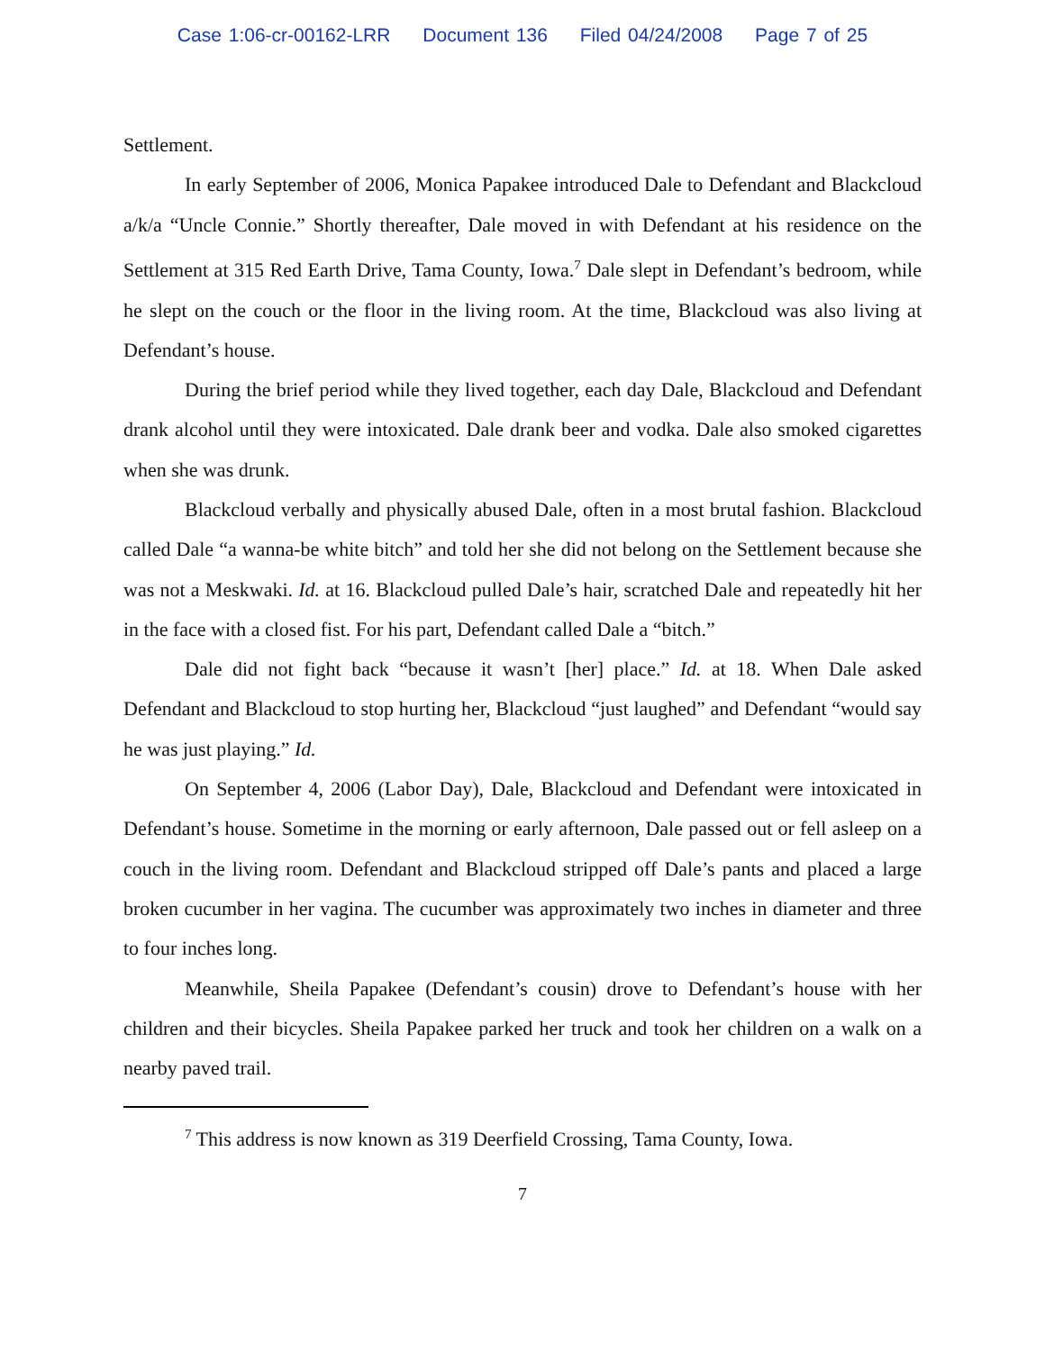Case 1:06-cr-00162-LRR Document 136 Filed 04/24/2008 Page 7 of 25
Settlement.
In early September of 2006, Monica Papakee introduced Dale to Defendant and Blackcloud a/k/a “Uncle Connie.” Shortly thereafter, Dale moved in with Defendant at his residence on the Settlement at 315 Red Earth Drive, Tama County, Iowa.<sup>7</sup> Dale slept in Defendant’s bedroom, while he slept on the couch or the floor in the living room. At the time, Blackcloud was also living at Defendant’s house.
During the brief period while they lived together, each day Dale, Blackcloud and Defendant drank alcohol until they were intoxicated. Dale drank beer and vodka. Dale also smoked cigarettes when she was drunk.
Blackcloud verbally and physically abused Dale, often in a most brutal fashion. Blackcloud called Dale “a wanna-be white bitch” and told her she did not belong on the Settlement because she was not a Meskwaki. Id. at 16. Blackcloud pulled Dale’s hair, scratched Dale and repeatedly hit her in the face with a closed fist. For his part, Defendant called Dale a “bitch.”
Dale did not fight back “because it wasn’t [her] place.” Id. at 18. When Dale asked Defendant and Blackcloud to stop hurting her, Blackcloud “just laughed” and Defendant “would say he was just playing.” Id.
On September 4, 2006 (Labor Day), Dale, Blackcloud and Defendant were intoxicated in Defendant’s house. Sometime in the morning or early afternoon, Dale passed out or fell asleep on a couch in the living room. Defendant and Blackcloud stripped off Dale’s pants and placed a large broken cucumber in her vagina. The cucumber was approximately two inches in diameter and three to four inches long.
Meanwhile, Sheila Papakee (Defendant’s cousin) drove to Defendant’s house with her children and their bicycles. Sheila Papakee parked her truck and took her children on a walk on a nearby paved trail.
<sup>7</sup> This address is now known as 319 Deerfield Crossing, Tama County, Iowa.
7